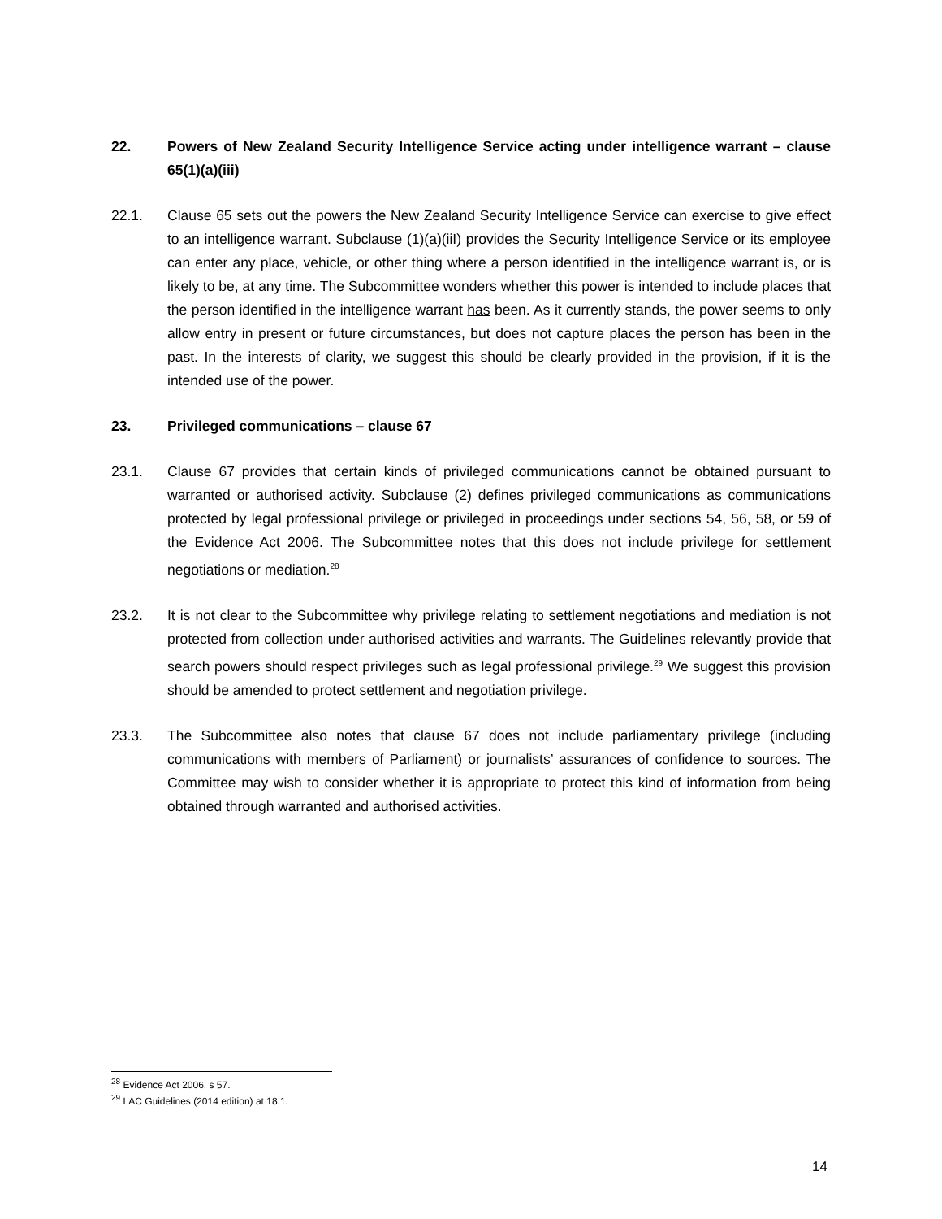22. Powers of New Zealand Security Intelligence Service acting under intelligence warrant – clause 65(1)(a)(iii)
22.1. Clause 65 sets out the powers the New Zealand Security Intelligence Service can exercise to give effect to an intelligence warrant. Subclause (1)(a)(iiI) provides the Security Intelligence Service or its employee can enter any place, vehicle, or other thing where a person identified in the intelligence warrant is, or is likely to be, at any time. The Subcommittee wonders whether this power is intended to include places that the person identified in the intelligence warrant has been. As it currently stands, the power seems to only allow entry in present or future circumstances, but does not capture places the person has been in the past. In the interests of clarity, we suggest this should be clearly provided in the provision, if it is the intended use of the power.
23. Privileged communications – clause 67
23.1. Clause 67 provides that certain kinds of privileged communications cannot be obtained pursuant to warranted or authorised activity. Subclause (2) defines privileged communications as communications protected by legal professional privilege or privileged in proceedings under sections 54, 56, 58, or 59 of the Evidence Act 2006. The Subcommittee notes that this does not include privilege for settlement negotiations or mediation.<sup>28</sup>
23.2. It is not clear to the Subcommittee why privilege relating to settlement negotiations and mediation is not protected from collection under authorised activities and warrants. The Guidelines relevantly provide that search powers should respect privileges such as legal professional privilege.<sup>29</sup> We suggest this provision should be amended to protect settlement and negotiation privilege.
23.3. The Subcommittee also notes that clause 67 does not include parliamentary privilege (including communications with members of Parliament) or journalists’ assurances of confidence to sources. The Committee may wish to consider whether it is appropriate to protect this kind of information from being obtained through warranted and authorised activities.
<sup>28</sup> Evidence Act 2006, s 57.
<sup>29</sup> LAC Guidelines (2014 edition) at 18.1.
14